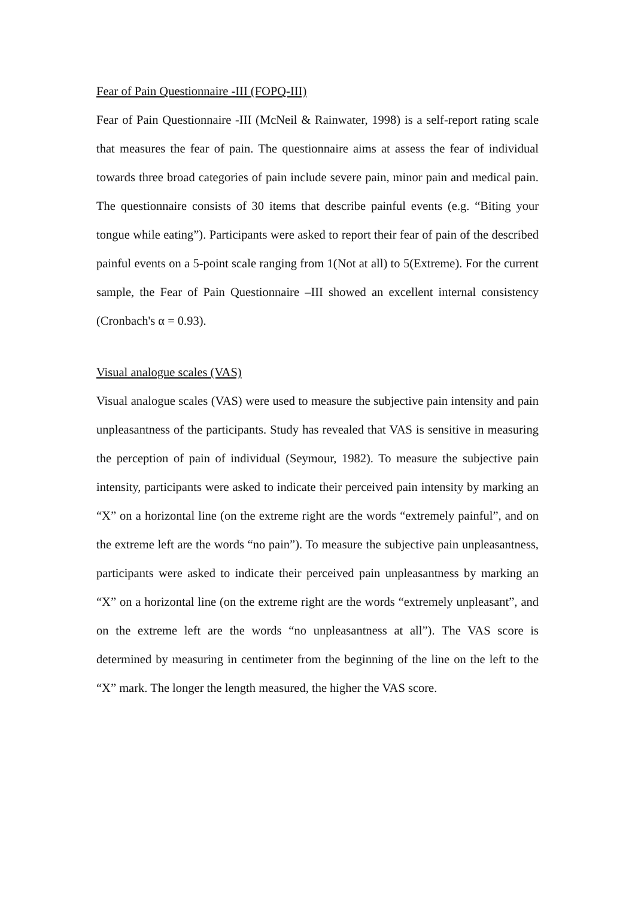Fear of Pain Questionnaire -III (FOPQ-III)
Fear of Pain Questionnaire -III (McNeil & Rainwater, 1998) is a self-report rating scale that measures the fear of pain. The questionnaire aims at assess the fear of individual towards three broad categories of pain include severe pain, minor pain and medical pain. The questionnaire consists of 30 items that describe painful events (e.g. “Biting your tongue while eating”). Participants were asked to report their fear of pain of the described painful events on a 5-point scale ranging from 1(Not at all) to 5(Extreme). For the current sample, the Fear of Pain Questionnaire –III showed an excellent internal consistency (Cronbach's α = 0.93).
Visual analogue scales (VAS)
Visual analogue scales (VAS) were used to measure the subjective pain intensity and pain unpleasantness of the participants. Study has revealed that VAS is sensitive in measuring the perception of pain of individual (Seymour, 1982). To measure the subjective pain intensity, participants were asked to indicate their perceived pain intensity by marking an “X” on a horizontal line (on the extreme right are the words “extremely painful”, and on the extreme left are the words “no pain”). To measure the subjective pain unpleasantness, participants were asked to indicate their perceived pain unpleasantness by marking an “X” on a horizontal line (on the extreme right are the words “extremely unpleasant”, and on the extreme left are the words “no unpleasantness at all”). The VAS score is determined by measuring in centimeter from the beginning of the line on the left to the “X” mark. The longer the length measured, the higher the VAS score.